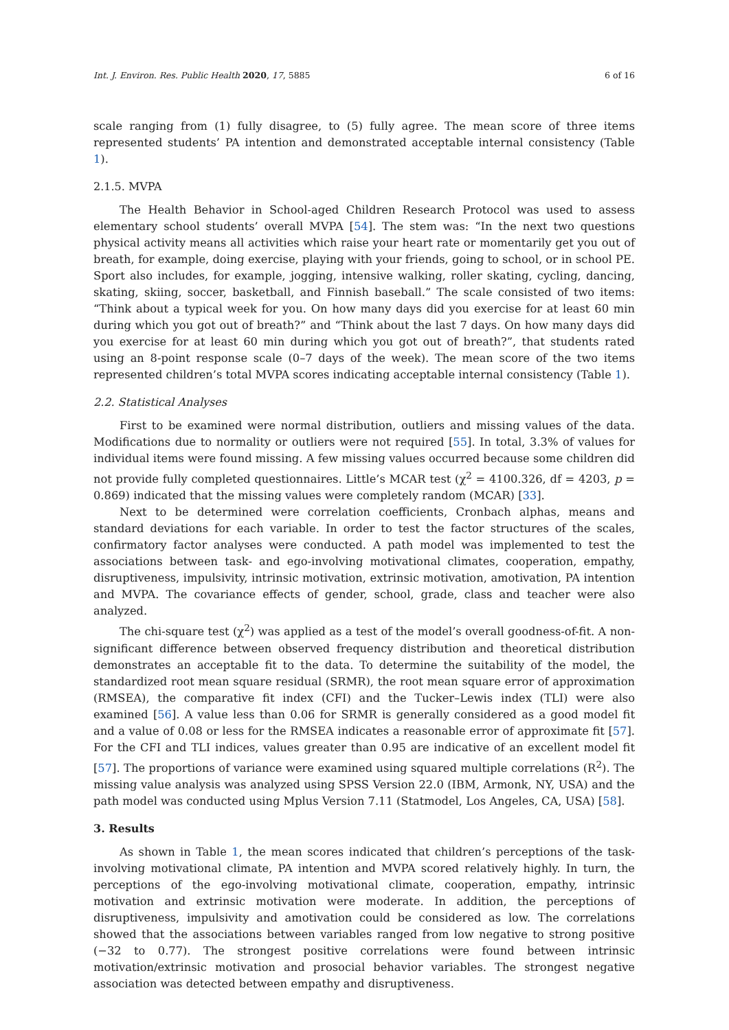Int. J. Environ. Res. Public Health 2020, 17, 5885 6 of 16
scale ranging from (1) fully disagree, to (5) fully agree. The mean score of three items represented students’ PA intention and demonstrated acceptable internal consistency (Table 1).
2.1.5. MVPA
The Health Behavior in School-aged Children Research Protocol was used to assess elementary school students’ overall MVPA [54]. The stem was: “In the next two questions physical activity means all activities which raise your heart rate or momentarily get you out of breath, for example, doing exercise, playing with your friends, going to school, or in school PE. Sport also includes, for example, jogging, intensive walking, roller skating, cycling, dancing, skating, skiing, soccer, basketball, and Finnish baseball.” The scale consisted of two items: “Think about a typical week for you. On how many days did you exercise for at least 60 min during which you got out of breath?” and “Think about the last 7 days. On how many days did you exercise for at least 60 min during which you got out of breath?”, that students rated using an 8-point response scale (0–7 days of the week). The mean score of the two items represented children’s total MVPA scores indicating acceptable internal consistency (Table 1).
2.2. Statistical Analyses
First to be examined were normal distribution, outliers and missing values of the data. Modifications due to normality or outliers were not required [55]. In total, 3.3% of values for individual items were found missing. A few missing values occurred because some children did not provide fully completed questionnaires. Little’s MCAR test (χ<sup>2</sup> = 4100.326, df = 4203, p = 0.869) indicated that the missing values were completely random (MCAR) [33].
Next to be determined were correlation coefficients, Cronbach alphas, means and standard deviations for each variable. In order to test the factor structures of the scales, confirmatory factor analyses were conducted. A path model was implemented to test the associations between task- and ego-involving motivational climates, cooperation, empathy, disruptiveness, impulsivity, intrinsic motivation, extrinsic motivation, amotivation, PA intention and MVPA. The covariance effects of gender, school, grade, class and teacher were also analyzed.
The chi-square test (χ<sup>2</sup>) was applied as a test of the model’s overall goodness-of-fit. A non-significant difference between observed frequency distribution and theoretical distribution demonstrates an acceptable fit to the data. To determine the suitability of the model, the standardized root mean square residual (SRMR), the root mean square error of approximation (RMSEA), the comparative fit index (CFI) and the Tucker–Lewis index (TLI) were also examined [56]. A value less than 0.06 for SRMR is generally considered as a good model fit and a value of 0.08 or less for the RMSEA indicates a reasonable error of approximate fit [57]. For the CFI and TLI indices, values greater than 0.95 are indicative of an excellent model fit [57]. The proportions of variance were examined using squared multiple correlations (R<sup>2</sup>). The missing value analysis was analyzed using SPSS Version 22.0 (IBM, Armonk, NY, USA) and the path model was conducted using Mplus Version 7.11 (Statmodel, Los Angeles, CA, USA) [58].
3. Results
As shown in Table 1, the mean scores indicated that children’s perceptions of the task-involving motivational climate, PA intention and MVPA scored relatively highly. In turn, the perceptions of the ego-involving motivational climate, cooperation, empathy, intrinsic motivation and extrinsic motivation were moderate. In addition, the perceptions of disruptiveness, impulsivity and amotivation could be considered as low. The correlations showed that the associations between variables ranged from low negative to strong positive (−32 to 0.77). The strongest positive correlations were found between intrinsic motivation/extrinsic motivation and prosocial behavior variables. The strongest negative association was detected between empathy and disruptiveness.